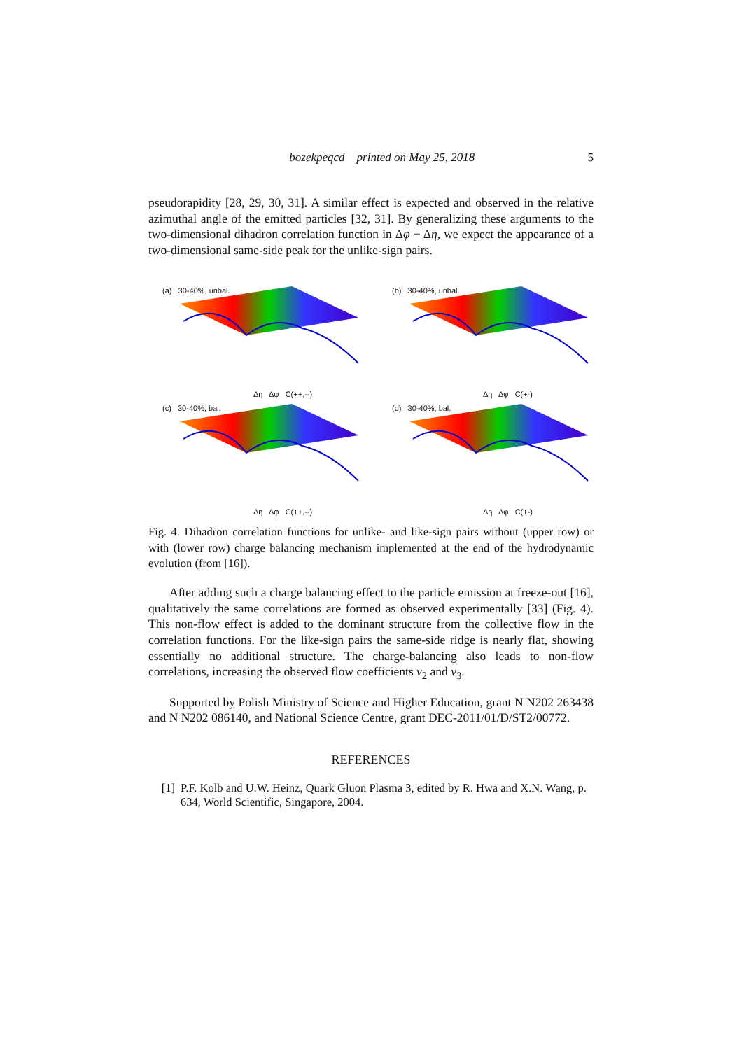bozekpeqcd printed on May 25, 2018 5
pseudorapidity [28, 29, 30, 31]. A similar effect is expected and observed in the relative azimuthal angle of the emitted particles [32, 31]. By generalizing these arguments to the two-dimensional dihadron correlation function in Δφ − Δη, we expect the appearance of a two-dimensional same-side peak for the unlike-sign pairs.
(a) 30-40%, unbal.
Δη Δφ C(++,--)
(b) 30-40%, unbal.
Δη Δφ C(+-)
(c) 30-40%, bal.
Δη Δφ C(++,--)
(d) 30-40%, bal.
Δη Δφ C(+-)
Fig. 4. Dihadron correlation functions for unlike- and like-sign pairs without (upper row) or with (lower row) charge balancing mechanism implemented at the end of the hydrodynamic evolution (from [16]).
After adding such a charge balancing effect to the particle emission at freeze-out [16], qualitatively the same correlations are formed as observed experimentally [33] (Fig. 4). This non-flow effect is added to the dominant structure from the collective flow in the correlation functions. For the like-sign pairs the same-side ridge is nearly flat, showing essentially no additional structure. The charge-balancing also leads to non-flow correlations, increasing the observed flow coefficients v<sub>2</sub> and v<sub>3</sub>.
Supported by Polish Ministry of Science and Higher Education, grant N N202 263438 and N N202 086140, and National Science Centre, grant DEC-2011/01/D/ST2/00772.
REFERENCES
[1] P.F. Kolb and U.W. Heinz, Quark Gluon Plasma 3, edited by R. Hwa and X.N. Wang, p. 634, World Scientific, Singapore, 2004.